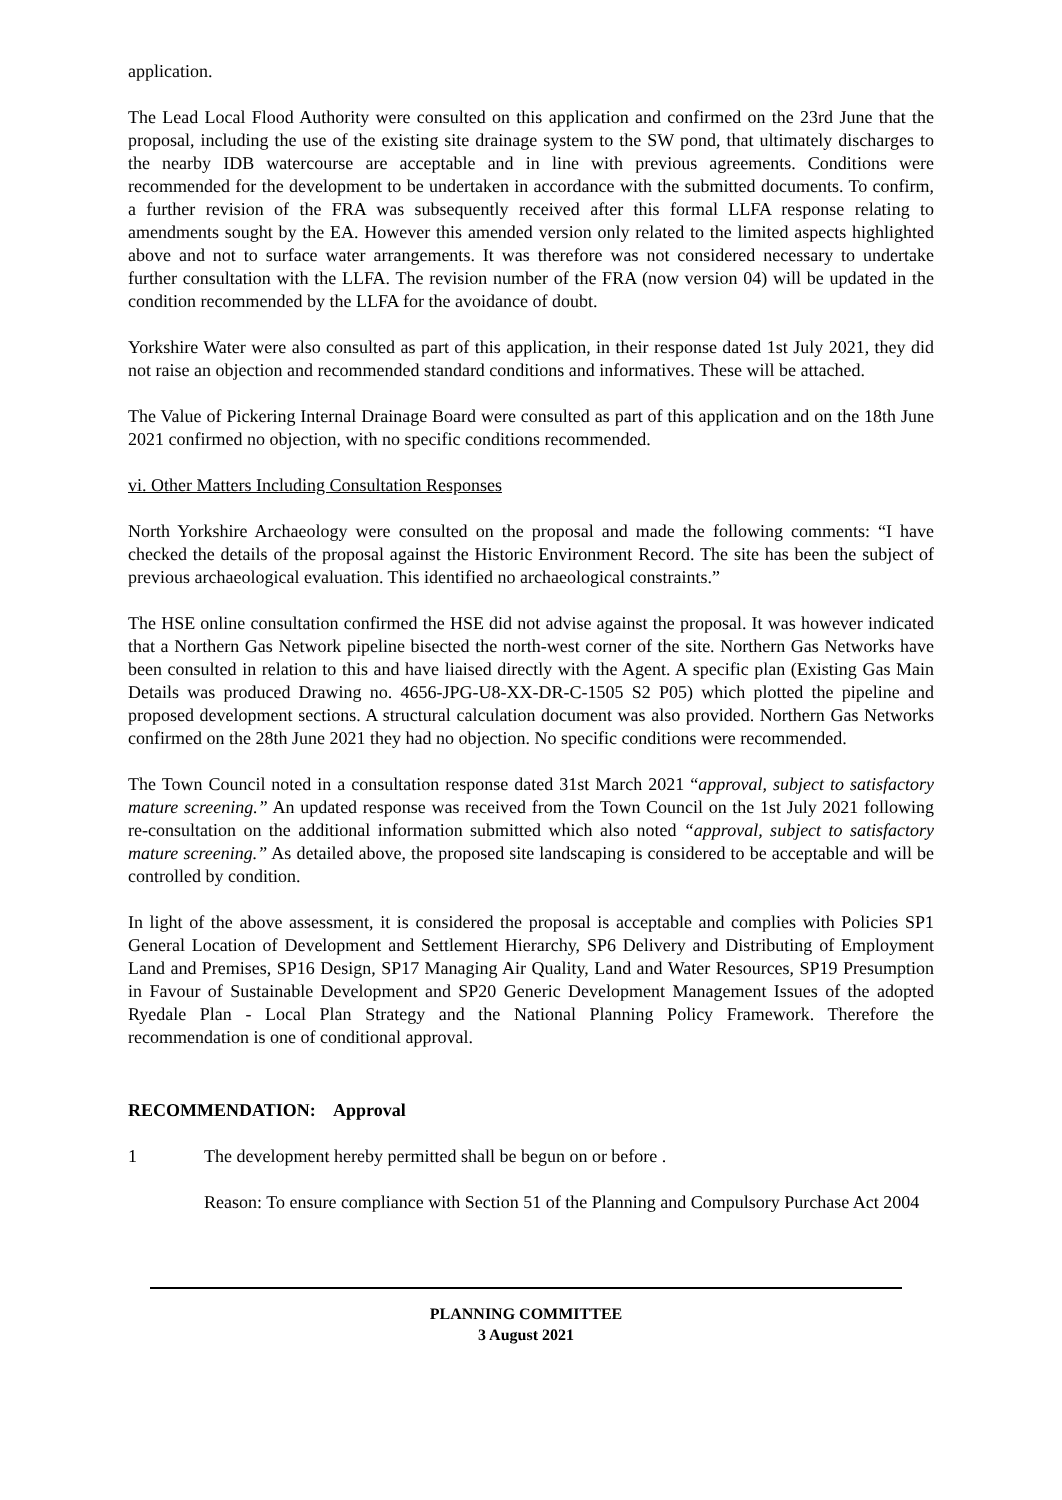application.
The Lead Local Flood Authority were consulted on this application and confirmed on the 23rd June that the proposal, including the use of the existing site drainage system to the SW pond, that ultimately discharges to the nearby IDB watercourse are acceptable and in line with previous agreements. Conditions were recommended for the development to be undertaken in accordance with the submitted documents. To confirm, a further revision of the FRA was subsequently received after this formal LLFA response relating to amendments sought by the EA. However this amended version only related to the limited aspects highlighted above and not to surface water arrangements. It was therefore was not considered necessary to undertake further consultation with the LLFA. The revision number of the FRA (now version 04) will be updated in the condition recommended by the LLFA for the avoidance of doubt.
Yorkshire Water were also consulted as part of this application, in their response dated 1st July 2021, they did not raise an objection and recommended standard conditions and informatives. These will be attached.
The Value of Pickering Internal Drainage Board were consulted as part of this application and on the 18th June 2021 confirmed no objection, with no specific conditions recommended.
vi. Other Matters Including Consultation Responses
North Yorkshire Archaeology were consulted on the proposal and made the following comments: “I have checked the details of the proposal against the Historic Environment Record. The site has been the subject of previous archaeological evaluation. This identified no archaeological constraints.”
The HSE online consultation confirmed the HSE did not advise against the proposal. It was however indicated that a Northern Gas Network pipeline bisected the north-west corner of the site. Northern Gas Networks have been consulted in relation to this and have liaised directly with the Agent. A specific plan (Existing Gas Main Details was produced Drawing no. 4656-JPG-U8-XX-DR-C-1505 S2 P05) which plotted the pipeline and proposed development sections. A structural calculation document was also provided. Northern Gas Networks confirmed on the 28th June 2021 they had no objection. No specific conditions were recommended.
The Town Council noted in a consultation response dated 31st March 2021 “approval, subject to satisfactory mature screening.” An updated response was received from the Town Council on the 1st July 2021 following re-consultation on the additional information submitted which also noted “approval, subject to satisfactory mature screening.” As detailed above, the proposed site landscaping is considered to be acceptable and will be controlled by condition.
In light of the above assessment, it is considered the proposal is acceptable and complies with Policies SP1 General Location of Development and Settlement Hierarchy, SP6 Delivery and Distributing of Employment Land and Premises, SP16 Design, SP17 Managing Air Quality, Land and Water Resources, SP19 Presumption in Favour of Sustainable Development and SP20 Generic Development Management Issues of the adopted Ryedale Plan - Local Plan Strategy and the National Planning Policy Framework. Therefore the recommendation is one of conditional approval.
RECOMMENDATION: Approval
1 The development hereby permitted shall be begun on or before .
Reason: To ensure compliance with Section 51 of the Planning and Compulsory Purchase Act 2004
PLANNING COMMITTEE
3 August 2021